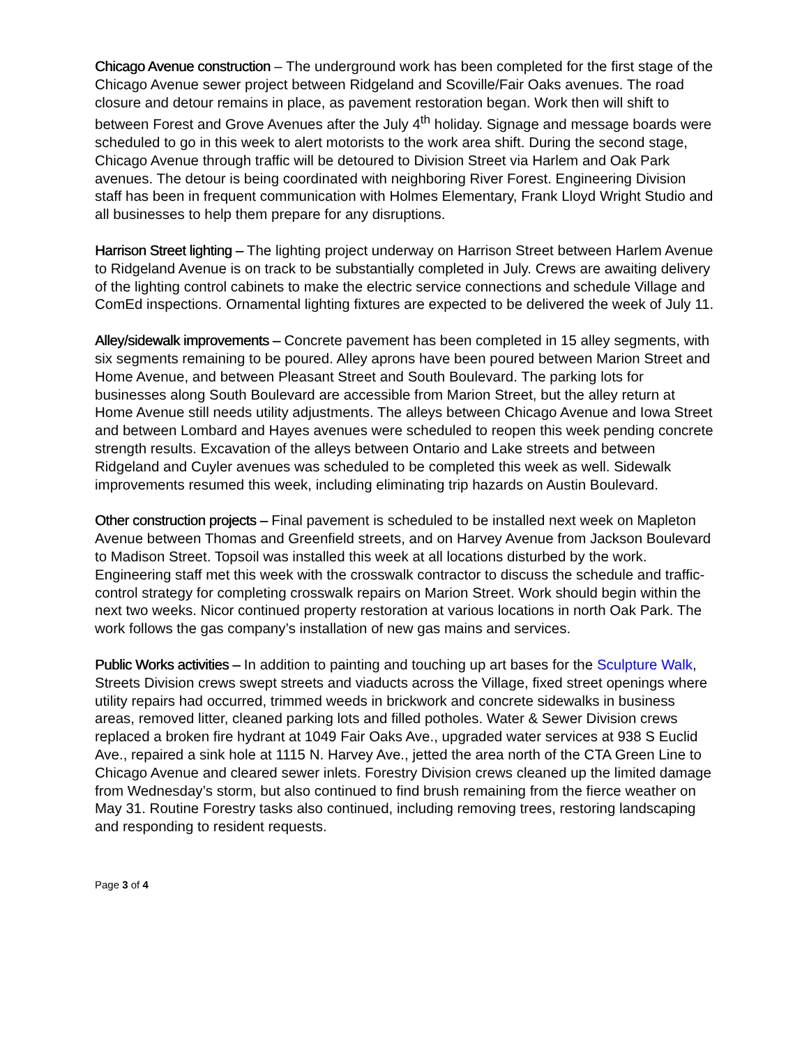Chicago Avenue construction – The underground work has been completed for the first stage of the Chicago Avenue sewer project between Ridgeland and Scoville/Fair Oaks avenues. The road closure and detour remains in place, as pavement restoration began. Work then will shift to between Forest and Grove Avenues after the July 4<sup>th</sup> holiday. Signage and message boards were scheduled to go in this week to alert motorists to the work area shift. During the second stage, Chicago Avenue through traffic will be detoured to Division Street via Harlem and Oak Park avenues. The detour is being coordinated with neighboring River Forest. Engineering Division staff has been in frequent communication with Holmes Elementary, Frank Lloyd Wright Studio and all businesses to help them prepare for any disruptions.
Harrison Street lighting – The lighting project underway on Harrison Street between Harlem Avenue to Ridgeland Avenue is on track to be substantially completed in July. Crews are awaiting delivery of the lighting control cabinets to make the electric service connections and schedule Village and ComEd inspections. Ornamental lighting fixtures are expected to be delivered the week of July 11.
Alley/sidewalk improvements – Concrete pavement has been completed in 15 alley segments, with six segments remaining to be poured. Alley aprons have been poured between Marion Street and Home Avenue, and between Pleasant Street and South Boulevard. The parking lots for businesses along South Boulevard are accessible from Marion Street, but the alley return at Home Avenue still needs utility adjustments. The alleys between Chicago Avenue and Iowa Street and between Lombard and Hayes avenues were scheduled to reopen this week pending concrete strength results. Excavation of the alleys between Ontario and Lake streets and between Ridgeland and Cuyler avenues was scheduled to be completed this week as well. Sidewalk improvements resumed this week, including eliminating trip hazards on Austin Boulevard.
Other construction projects – Final pavement is scheduled to be installed next week on Mapleton Avenue between Thomas and Greenfield streets, and on Harvey Avenue from Jackson Boulevard to Madison Street. Topsoil was installed this week at all locations disturbed by the work. Engineering staff met this week with the crosswalk contractor to discuss the schedule and traffic-control strategy for completing crosswalk repairs on Marion Street. Work should begin within the next two weeks. Nicor continued property restoration at various locations in north Oak Park. The work follows the gas company’s installation of new gas mains and services.
Public Works activities – In addition to painting and touching up art bases for the Sculpture Walk, Streets Division crews swept streets and viaducts across the Village, fixed street openings where utility repairs had occurred, trimmed weeds in brickwork and concrete sidewalks in business areas, removed litter, cleaned parking lots and filled potholes. Water & Sewer Division crews replaced a broken fire hydrant at 1049 Fair Oaks Ave., upgraded water services at 938 S Euclid Ave., repaired a sink hole at 1115 N. Harvey Ave., jetted the area north of the CTA Green Line to Chicago Avenue and cleared sewer inlets. Forestry Division crews cleaned up the limited damage from Wednesday’s storm, but also continued to find brush remaining from the fierce weather on May 31. Routine Forestry tasks also continued, including removing trees, restoring landscaping and responding to resident requests.
Page 3 of 4